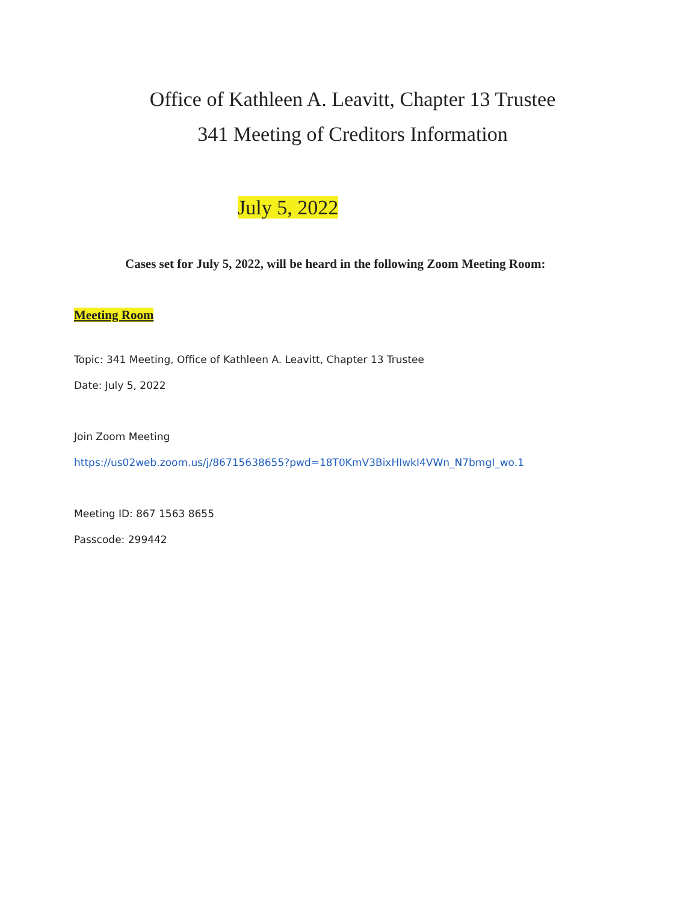Office of Kathleen A. Leavitt, Chapter 13 Trustee
341 Meeting of Creditors Information
July 5, 2022
Cases set for July 5, 2022, will be heard in the following Zoom Meeting Room:
Meeting Room
Topic: 341 Meeting, Office of Kathleen A. Leavitt, Chapter 13 Trustee
Date: July 5, 2022
Join Zoom Meeting
https://us02web.zoom.us/j/86715638655?pwd=18T0KmV3BixHIwkI4VWn_N7bmgI_wo.1
Meeting ID: 867 1563 8655
Passcode: 299442